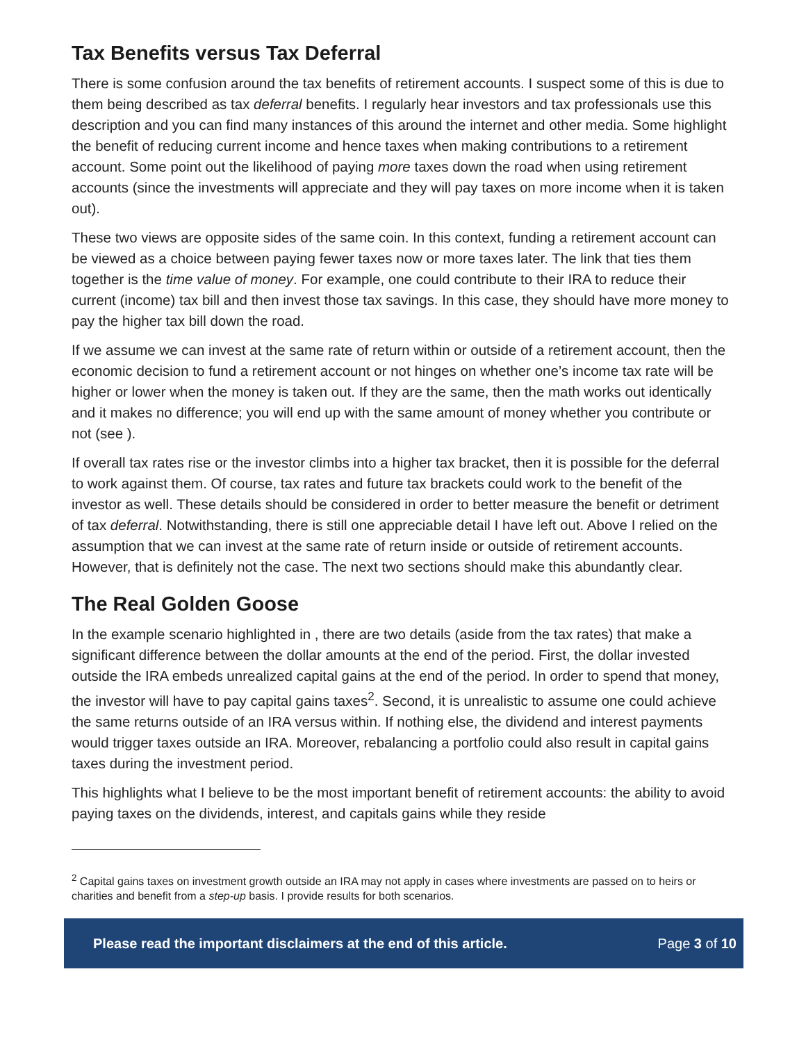Tax Benefits versus Tax Deferral
There is some confusion around the tax benefits of retirement accounts. I suspect some of this is due to them being described as tax deferral benefits. I regularly hear investors and tax professionals use this description and you can find many instances of this around the internet and other media. Some highlight the benefit of reducing current income and hence taxes when making contributions to a retirement account. Some point out the likelihood of paying more taxes down the road when using retirement accounts (since the investments will appreciate and they will pay taxes on more income when it is taken out).
These two views are opposite sides of the same coin. In this context, funding a retirement account can be viewed as a choice between paying fewer taxes now or more taxes later. The link that ties them together is the time value of money. For example, one could contribute to their IRA to reduce their current (income) tax bill and then invest those tax savings. In this case, they should have more money to pay the higher tax bill down the road.
If we assume we can invest at the same rate of return within or outside of a retirement account, then the economic decision to fund a retirement account or not hinges on whether one’s income tax rate will be higher or lower when the money is taken out. If they are the same, then the math works out identically and it makes no difference; you will end up with the same amount of money whether you contribute or not (see ).
If overall tax rates rise or the investor climbs into a higher tax bracket, then it is possible for the deferral to work against them. Of course, tax rates and future tax brackets could work to the benefit of the investor as well. These details should be considered in order to better measure the benefit or detriment of tax deferral. Notwithstanding, there is still one appreciable detail I have left out. Above I relied on the assumption that we can invest at the same rate of return inside or outside of retirement accounts. However, that is definitely not the case. The next two sections should make this abundantly clear.
The Real Golden Goose
In the example scenario highlighted in , there are two details (aside from the tax rates) that make a significant difference between the dollar amounts at the end of the period. First, the dollar invested outside the IRA embeds unrealized capital gains at the end of the period. In order to spend that money, the investor will have to pay capital gains taxes<sup>2</sup>. Second, it is unrealistic to assume one could achieve the same returns outside of an IRA versus within. If nothing else, the dividend and interest payments would trigger taxes outside an IRA. Moreover, rebalancing a portfolio could also result in capital gains taxes during the investment period.
This highlights what I believe to be the most important benefit of retirement accounts: the ability to avoid paying taxes on the dividends, interest, and capitals gains while they reside
<sup>2</sup> Capital gains taxes on investment growth outside an IRA may not apply in cases where investments are passed on to heirs or charities and benefit from a step-up basis. I provide results for both scenarios.
Please read the important disclaimers at the end of this article. Page 3 of 10